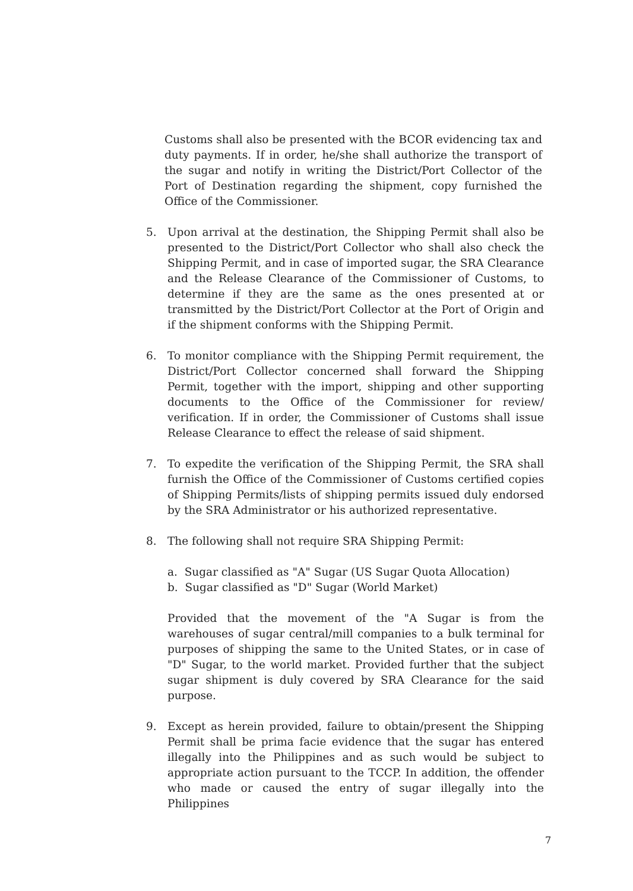Customs shall also be presented with the BCOR evidencing tax and duty payments. If in order, he/she shall authorize the transport of the sugar and notify in writing the District/Port Collector of the Port of Destination regarding the shipment, copy furnished the Office of the Commissioner.
5. Upon arrival at the destination, the Shipping Permit shall also be presented to the District/Port Collector who shall also check the Shipping Permit, and in case of imported sugar, the SRA Clearance and the Release Clearance of the Commissioner of Customs, to determine if they are the same as the ones presented at or transmitted by the District/Port Collector at the Port of Origin and if the shipment conforms with the Shipping Permit.
6. To monitor compliance with the Shipping Permit requirement, the District/Port Collector concerned shall forward the Shipping Permit, together with the import, shipping and other supporting documents to the Office of the Commissioner for review/ verification. If in order, the Commissioner of Customs shall issue Release Clearance to effect the release of said shipment.
7. To expedite the verification of the Shipping Permit, the SRA shall furnish the Office of the Commissioner of Customs certified copies of Shipping Permits/lists of shipping permits issued duly endorsed by the SRA Administrator or his authorized representative.
8. The following shall not require SRA Shipping Permit:
a. Sugar classified as "A" Sugar (US Sugar Quota Allocation)
b. Sugar classified as "D" Sugar (World Market)
Provided that the movement of the "A Sugar is from the warehouses of sugar central/mill companies to a bulk terminal for purposes of shipping the same to the United States, or in case of "D" Sugar, to the world market. Provided further that the subject sugar shipment is duly covered by SRA Clearance for the said purpose.
9. Except as herein provided, failure to obtain/present the Shipping Permit shall be prima facie evidence that the sugar has entered illegally into the Philippines and as such would be subject to appropriate action pursuant to the TCCP. In addition, the offender who made or caused the entry of sugar illegally into the Philippines
7